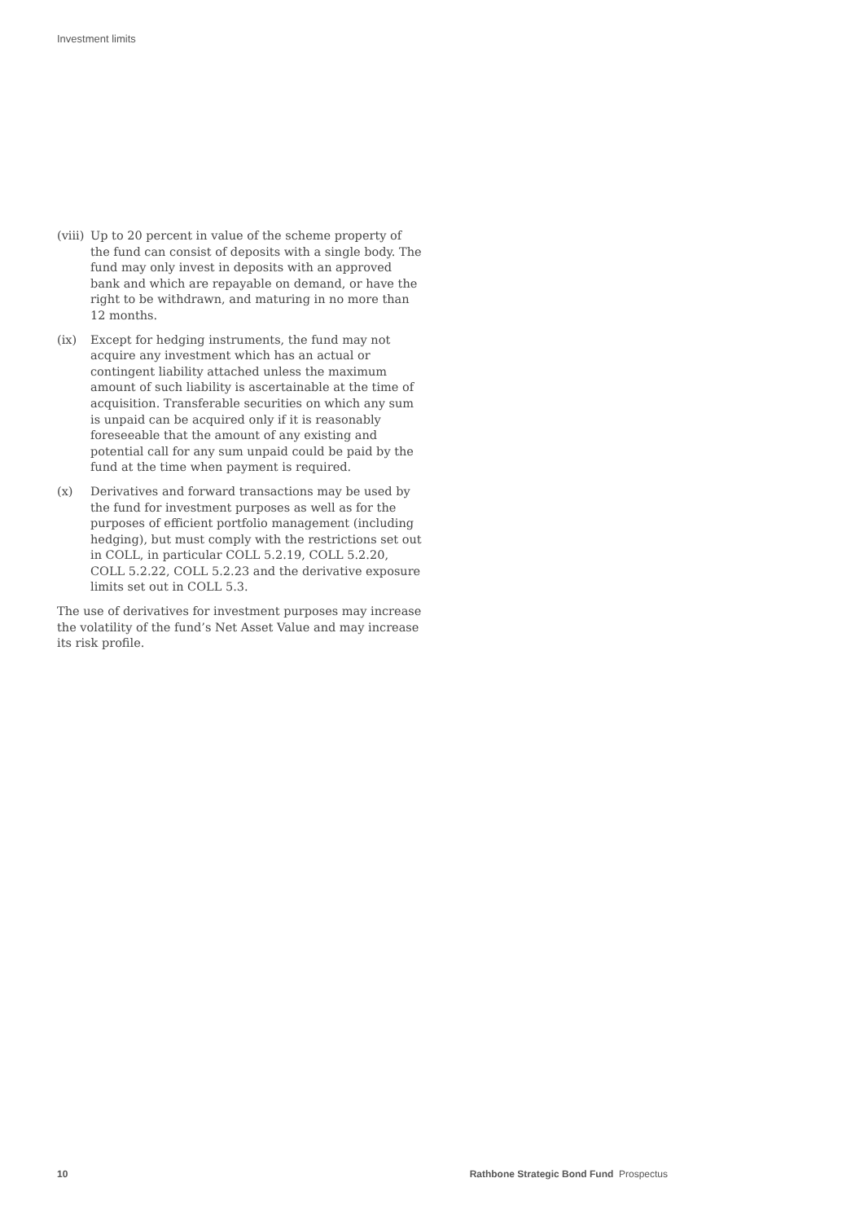Investment limits
(viii) Up to 20 percent in value of the scheme property of the fund can consist of deposits with a single body. The fund may only invest in deposits with an approved bank and which are repayable on demand, or have the right to be withdrawn, and maturing in no more than 12 months.
(ix) Except for hedging instruments, the fund may not acquire any investment which has an actual or contingent liability attached unless the maximum amount of such liability is ascertainable at the time of acquisition. Transferable securities on which any sum is unpaid can be acquired only if it is reasonably foreseeable that the amount of any existing and potential call for any sum unpaid could be paid by the fund at the time when payment is required.
(x) Derivatives and forward transactions may be used by the fund for investment purposes as well as for the purposes of efficient portfolio management (including hedging), but must comply with the restrictions set out in COLL, in particular COLL 5.2.19, COLL 5.2.20, COLL 5.2.22, COLL 5.2.23 and the derivative exposure limits set out in COLL 5.3.
The use of derivatives for investment purposes may increase the volatility of the fund’s Net Asset Value and may increase its risk profile.
10 Rathbone Strategic Bond Fund Prospectus